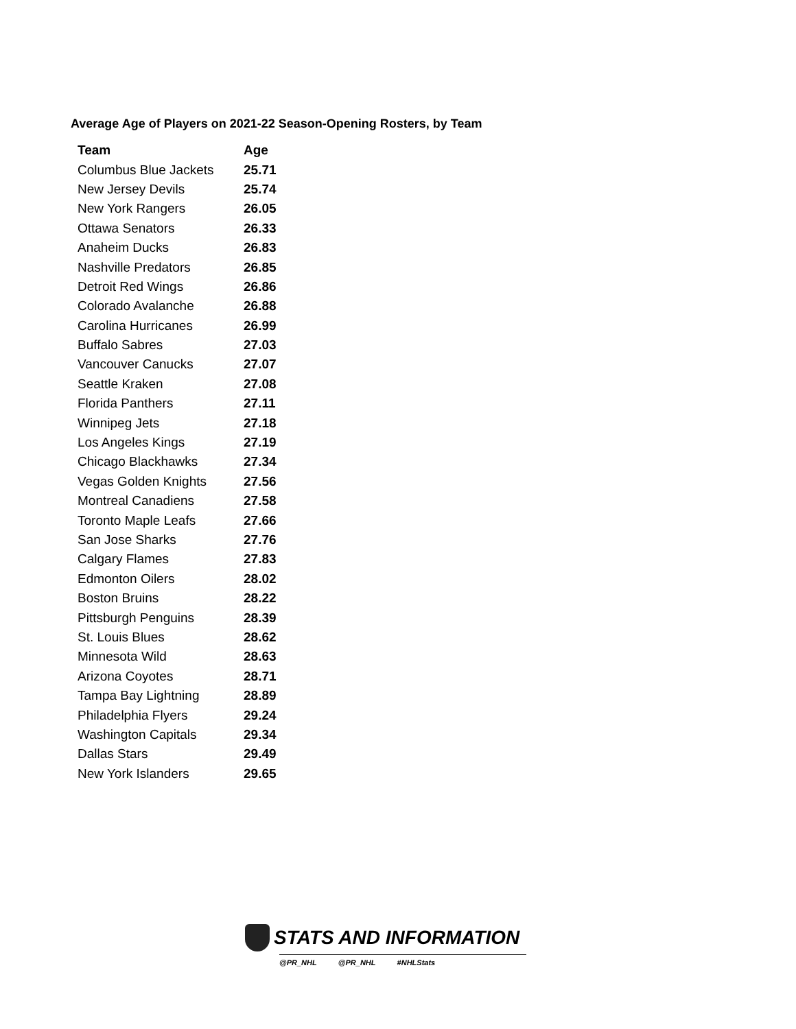Average Age of Players on 2021-22 Season-Opening Rosters, by Team
| Team | Age |
| --- | --- |
| Columbus Blue Jackets | 25.71 |
| New Jersey Devils | 25.74 |
| New York Rangers | 26.05 |
| Ottawa Senators | 26.33 |
| Anaheim Ducks | 26.83 |
| Nashville Predators | 26.85 |
| Detroit Red Wings | 26.86 |
| Colorado Avalanche | 26.88 |
| Carolina Hurricanes | 26.99 |
| Buffalo Sabres | 27.03 |
| Vancouver Canucks | 27.07 |
| Seattle Kraken | 27.08 |
| Florida Panthers | 27.11 |
| Winnipeg Jets | 27.18 |
| Los Angeles Kings | 27.19 |
| Chicago Blackhawks | 27.34 |
| Vegas Golden Knights | 27.56 |
| Montreal Canadiens | 27.58 |
| Toronto Maple Leafs | 27.66 |
| San Jose Sharks | 27.76 |
| Calgary Flames | 27.83 |
| Edmonton Oilers | 28.02 |
| Boston Bruins | 28.22 |
| Pittsburgh Penguins | 28.39 |
| St. Louis Blues | 28.62 |
| Minnesota Wild | 28.63 |
| Arizona Coyotes | 28.71 |
| Tampa Bay Lightning | 28.89 |
| Philadelphia Flyers | 29.24 |
| Washington Capitals | 29.34 |
| Dallas Stars | 29.49 |
| New York Islanders | 29.65 |
STATS AND INFORMATION
@PR_NHL @PR_NHL #NHLStats